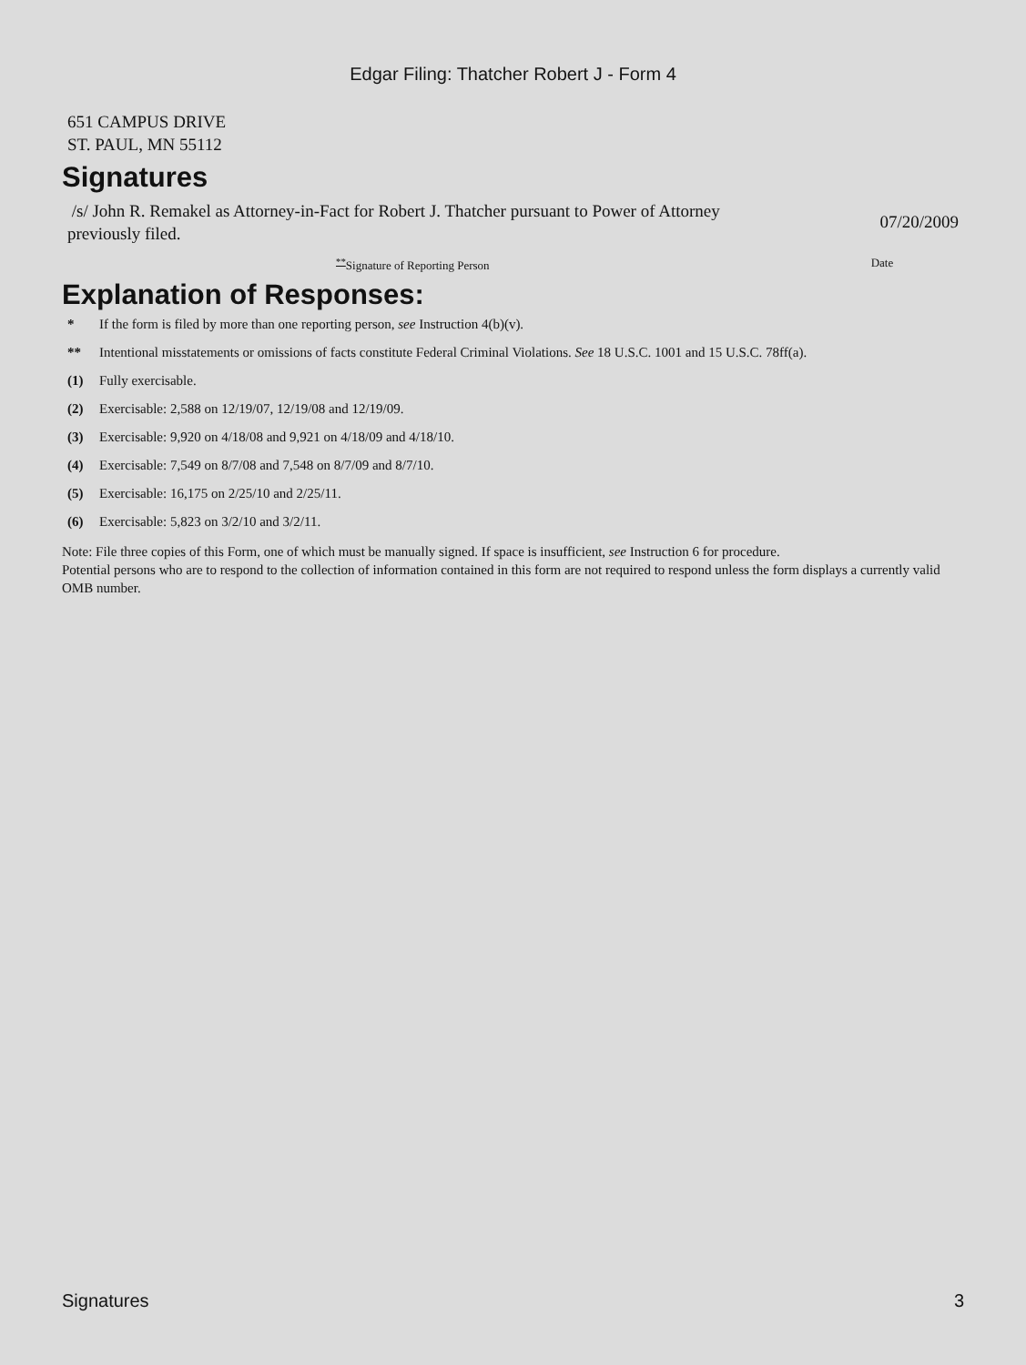Edgar Filing: Thatcher Robert J - Form 4
651 CAMPUS DRIVE
ST. PAUL, MN 55112
Signatures
/s/ John R. Remakel as Attorney-in-Fact for Robert J. Thatcher pursuant to Power of Attorney previously filed.
07/20/2009
<sup>**</sup> Signature of Reporting Person Date
Explanation of Responses:
* If the form is filed by more than one reporting person, see Instruction 4(b)(v).
** Intentional misstatements or omissions of facts constitute Federal Criminal Violations. See 18 U.S.C. 1001 and 15 U.S.C. 78ff(a).
(1) Fully exercisable.
(2) Exercisable: 2,588 on 12/19/07, 12/19/08 and 12/19/09.
(3) Exercisable: 9,920 on 4/18/08 and 9,921 on 4/18/09 and 4/18/10.
(4) Exercisable: 7,549 on 8/7/08 and 7,548 on 8/7/09 and 8/7/10.
(5) Exercisable: 16,175 on 2/25/10 and 2/25/11.
(6) Exercisable: 5,823 on 3/2/10 and 3/2/11.
Note: File three copies of this Form, one of which must be manually signed. If space is insufficient, see Instruction 6 for procedure.
Potential persons who are to respond to the collection of information contained in this form are not required to respond unless the form displays a currently valid OMB number.
Signatures 3